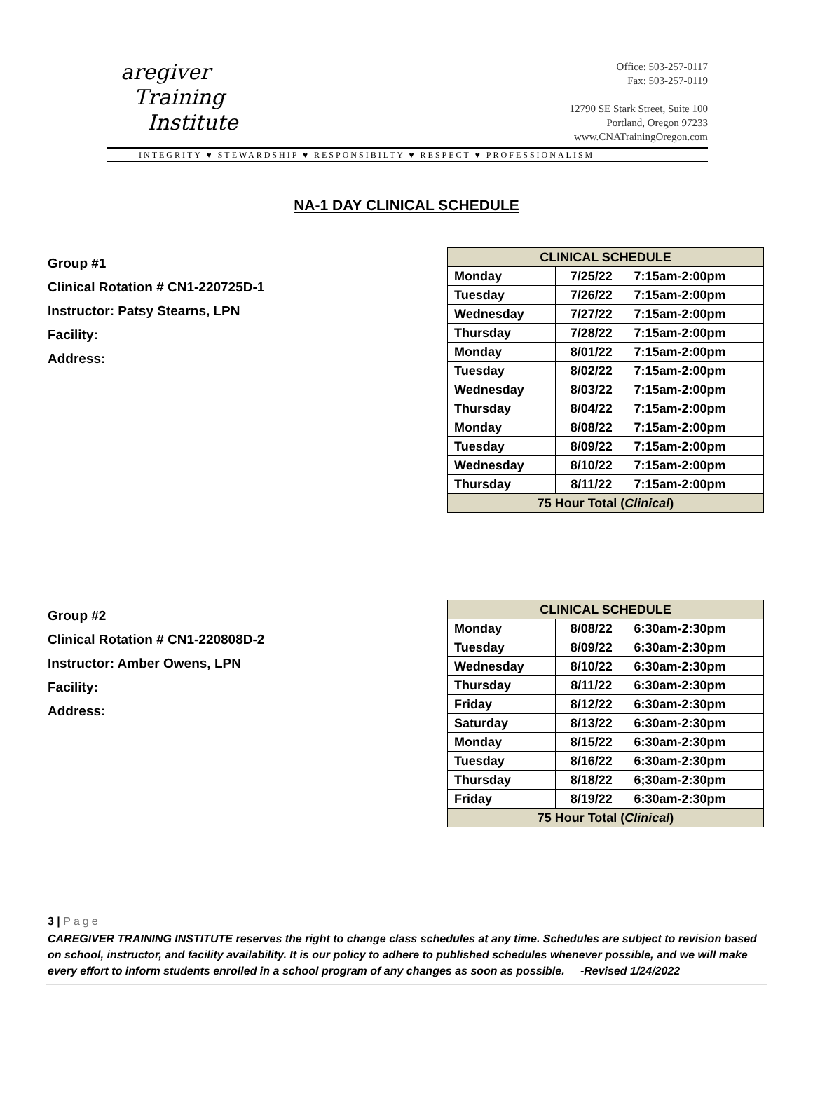aregiver
Training
Institute
Office: 503-257-0117
Fax: 503-257-0119
12790 SE Stark Street, Suite 100
Portland, Oregon 97233
www.CNATrainingOregon.com
INTEGRITY ♥ STEWARDSHIP ♥ RESPONSIBILTY ♥ RESPECT ♥ PROFESSIONALISM
NA-1 DAY CLINICAL SCHEDULE
Group #1
Clinical Rotation # CN1-220725D-1
Instructor: Patsy Stearns, LPN
Facility:
Address:
| CLINICAL SCHEDULE | | |
| --- | --- | --- |
| Monday | 7/25/22 | 7:15am-2:00pm |
| Tuesday | 7/26/22 | 7:15am-2:00pm |
| Wednesday | 7/27/22 | 7:15am-2:00pm |
| Thursday | 7/28/22 | 7:15am-2:00pm |
| Monday | 8/01/22 | 7:15am-2:00pm |
| Tuesday | 8/02/22 | 7:15am-2:00pm |
| Wednesday | 8/03/22 | 7:15am-2:00pm |
| Thursday | 8/04/22 | 7:15am-2:00pm |
| Monday | 8/08/22 | 7:15am-2:00pm |
| Tuesday | 8/09/22 | 7:15am-2:00pm |
| Wednesday | 8/10/22 | 7:15am-2:00pm |
| Thursday | 8/11/22 | 7:15am-2:00pm |
| 75 Hour Total ( Clinical ) | | |
Group #2
Clinical Rotation # CN1-220808D-2
Instructor: Amber Owens, LPN
Facility:
Address:
| CLINICAL SCHEDULE | | |
| --- | --- | --- |
| Monday | 8/08/22 | 6:30am-2:30pm |
| Tuesday | 8/09/22 | 6:30am-2:30pm |
| Wednesday | 8/10/22 | 6:30am-2:30pm |
| Thursday | 8/11/22 | 6:30am-2:30pm |
| Friday | 8/12/22 | 6:30am-2:30pm |
| Saturday | 8/13/22 | 6:30am-2:30pm |
| Monday | 8/15/22 | 6:30am-2:30pm |
| Tuesday | 8/16/22 | 6:30am-2:30pm |
| Thursday | 8/18/22 | 6;30am-2:30pm |
| Friday | 8/19/22 | 6:30am-2:30pm |
| 75 Hour Total ( Clinical ) | | |
3 | Page
CAREGIVER TRAINING INSTITUTE reserves the right to change class schedules at any time. Schedules are subject to revision based on school, instructor, and facility availability. It is our policy to adhere to published schedules whenever possible, and we will make every effort to inform students enrolled in a school program of any changes as soon as possible. -Revised 1/24/2022